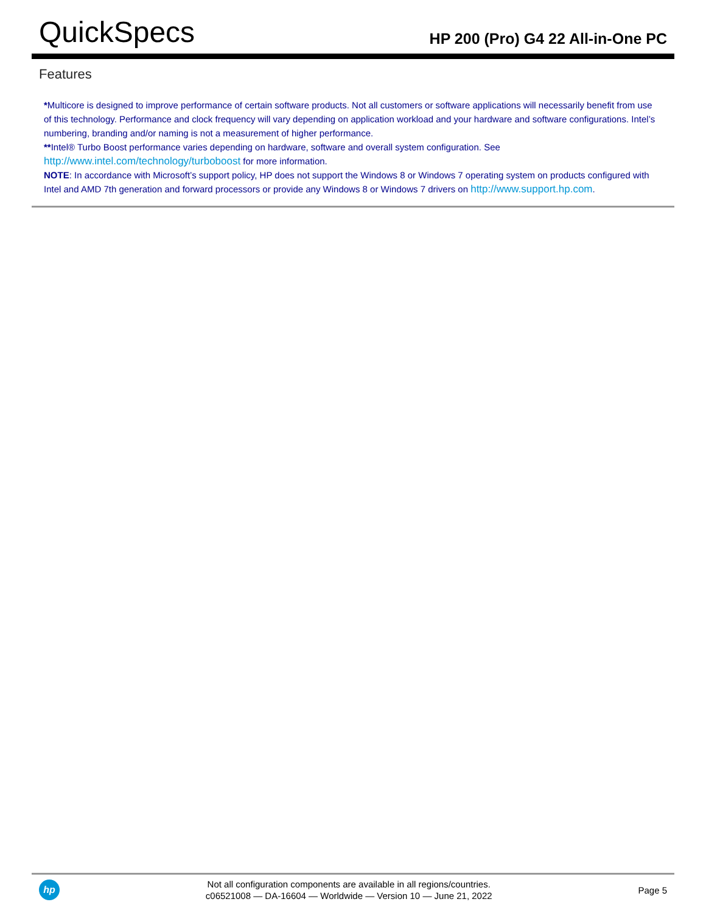QuickSpecs
HP 200 (Pro) G4 22 All-in-One PC
Features
*Multicore is designed to improve performance of certain software products. Not all customers or software applications will necessarily benefit from use of this technology. Performance and clock frequency will vary depending on application workload and your hardware and software configurations. Intel’s numbering, branding and/or naming is not a measurement of higher performance.
**Intel® Turbo Boost performance varies depending on hardware, software and overall system configuration. See
http://www.intel.com/technology/turboboost for more information.
NOTE: In accordance with Microsoft’s support policy, HP does not support the Windows 8 or Windows 7 operating system on products configured with Intel and AMD 7th generation and forward processors or provide any Windows 8 or Windows 7 drivers on http://www.support.hp.com.
hp
Not all configuration components are available in all regions/countries.
c06521008 — DA-16604 — Worldwide — Version 10 — June 21, 2022
Page 5